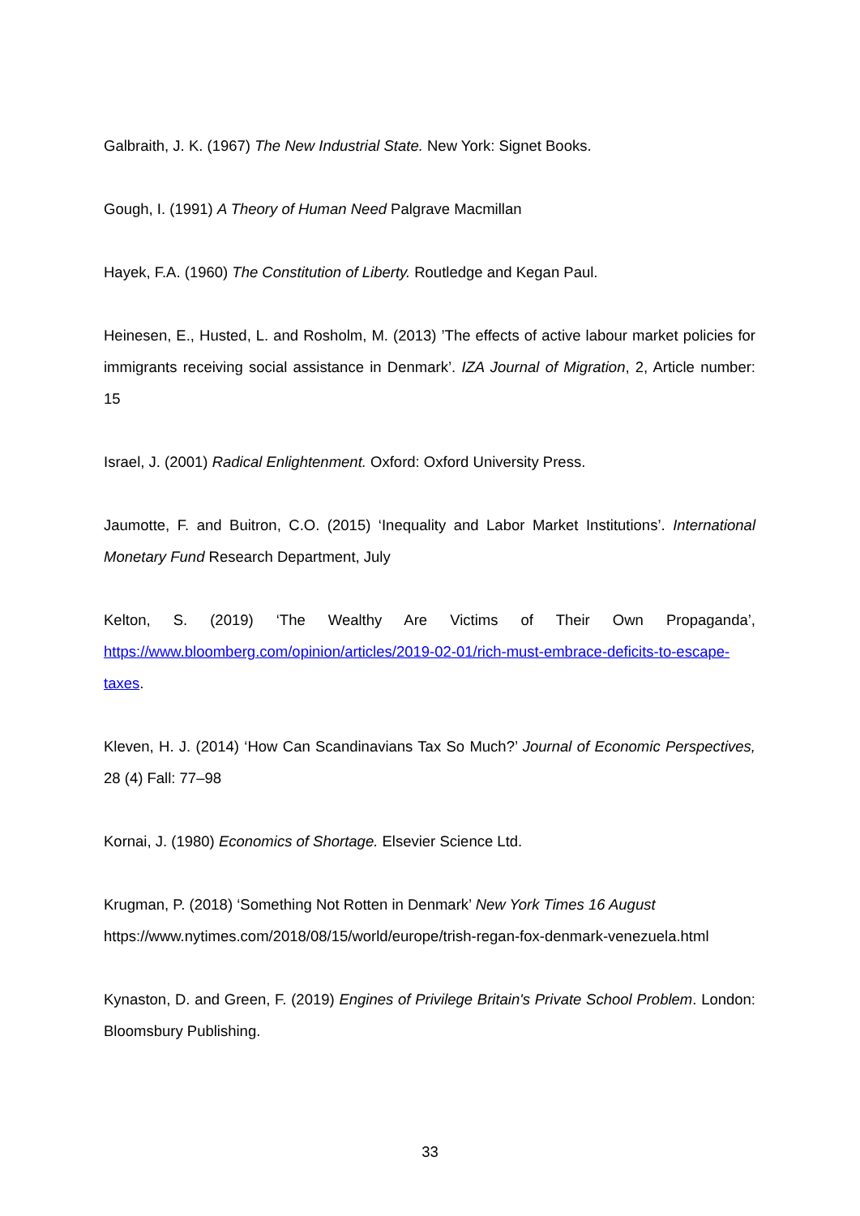Galbraith, J. K. (1967) The New Industrial State. New York: Signet Books.
Gough, I. (1991) A Theory of Human Need Palgrave Macmillan
Hayek, F.A. (1960) The Constitution of Liberty. Routledge and Kegan Paul.
Heinesen, E., Husted, L. and Rosholm, M. (2013) ’The effects of active labour market policies for immigrants receiving social assistance in Denmark’. IZA Journal of Migration, 2, Article number: 15
Israel, J. (2001) Radical Enlightenment. Oxford: Oxford University Press.
Jaumotte, F. and Buitron, C.O. (2015) ‘Inequality and Labor Market Institutions’. International Monetary Fund Research Department, July
Kelton, S. (2019) ‘The Wealthy Are Victims of Their Own Propaganda’, https://www.bloomberg.com/opinion/articles/2019-02-01/rich-must-embrace-deficits-to-escape-taxes.
Kleven, H. J. (2014) ‘How Can Scandinavians Tax So Much?’ Journal of Economic Perspectives, 28 (4) Fall: 77–98
Kornai, J. (1980) Economics of Shortage. Elsevier Science Ltd.
Krugman, P. (2018) ‘Something Not Rotten in Denmark’ New York Times 16 August
https://www.nytimes.com/2018/08/15/world/europe/trish-regan-fox-denmark-venezuela.html
Kynaston, D. and Green, F. (2019) Engines of Privilege Britain's Private School Problem. London: Bloomsbury Publishing.
33